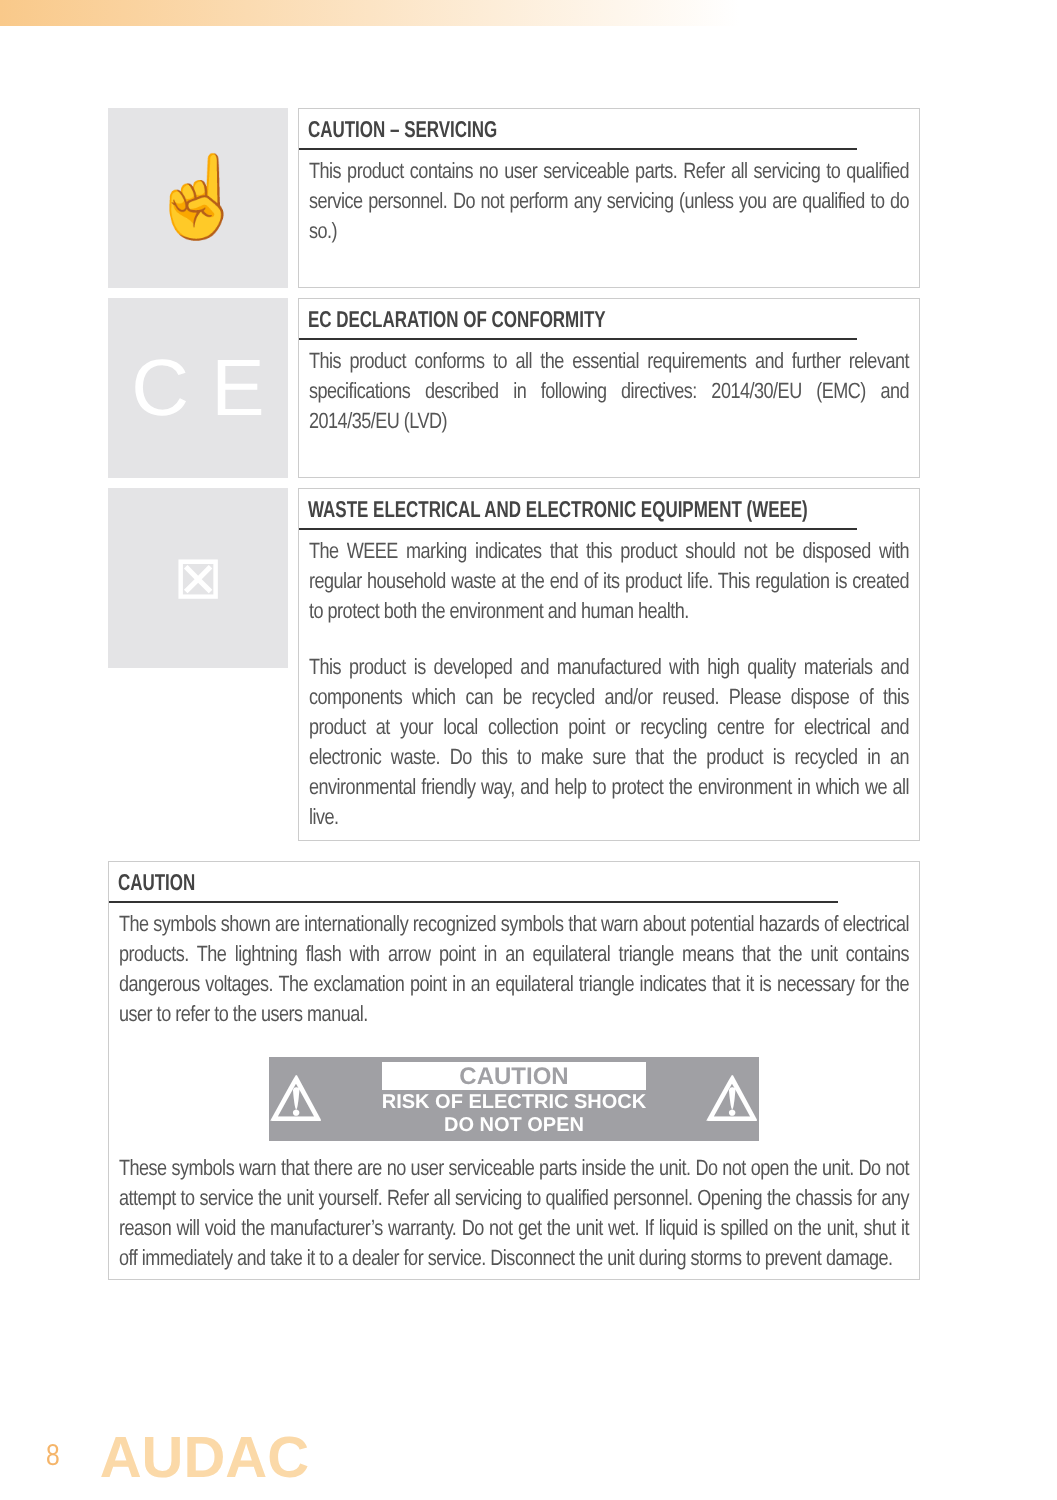☝
CAUTION – SERVICING
This product contains no user serviceable parts. Refer all servicing to qualified service personnel. Do not perform any servicing (unless you are qualified to do so.)
C E
EC DECLARATION OF CONFORMITY
This product conforms to all the essential requirements and further relevant specifications described in following directives: 2014/30/EU (EMC) and 2014/35/EU (LVD)
⊠
WASTE ELECTRICAL AND ELECTRONIC EQUIPMENT (WEEE)
The WEEE marking indicates that this product should not be disposed with regular household waste at the end of its product life. This regulation is created to protect both the environment and human health.
This product is developed and manufactured with high quality materials and components which can be recycled and/or reused. Please dispose of this product at your local collection point or recycling centre for electrical and electronic waste. Do this to make sure that the product is recycled in an environmental friendly way, and help to protect the environment in which we all live.
CAUTION
The symbols shown are internationally recognized symbols that warn about potential hazards of electrical products. The lightning flash with arrow point in an equilateral triangle means that the unit contains dangerous voltages. The exclamation point in an equilateral triangle indicates that it is necessary for the user to refer to the users manual.
⚠
CAUTION
RISK OF ELECTRIC SHOCK
DO NOT OPEN
⚠
These symbols warn that there are no user serviceable parts inside the unit. Do not open the unit. Do not attempt to service the unit yourself. Refer all servicing to qualified personnel. Opening the chassis for any reason will void the manufacturer’s warranty. Do not get the unit wet. If liquid is spilled on the unit, shut it off immediately and take it to a dealer for service. Disconnect the unit during storms to prevent damage.
8 AUDAC